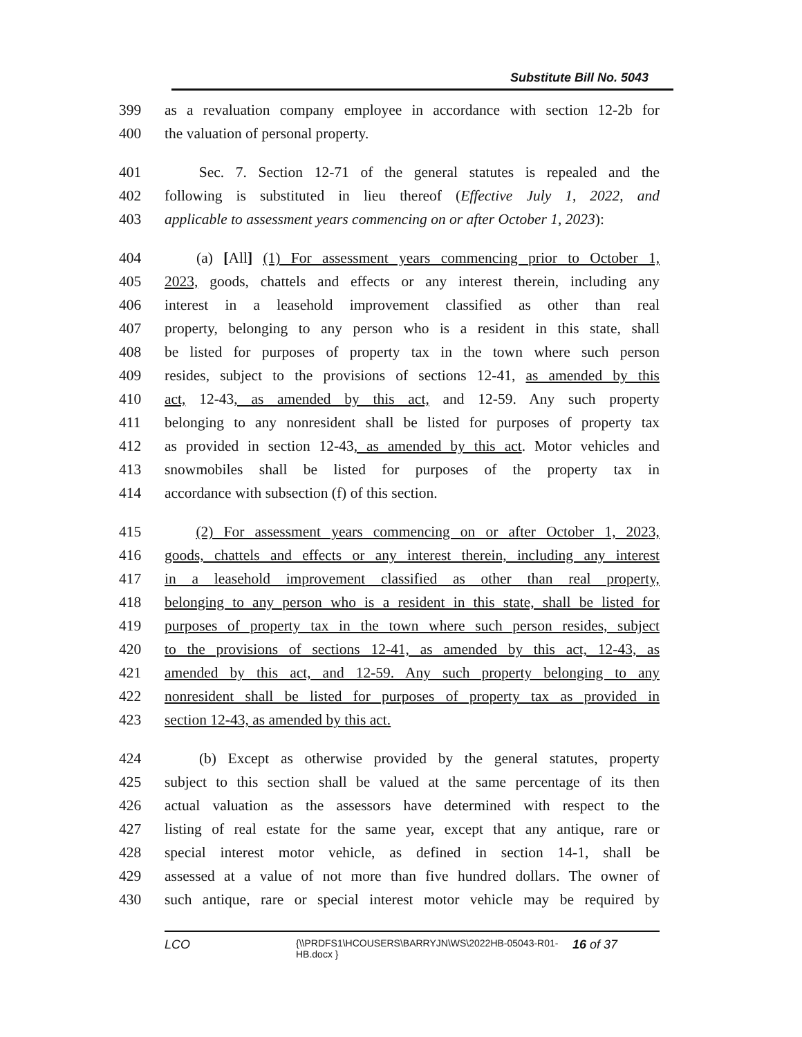Substitute Bill No. 5043
399 as a revaluation company employee in accordance with section 12-2b for
400 the valuation of personal property.
401 Sec. 7. Section 12-71 of the general statutes is repealed and the
402 following is substituted in lieu thereof (Effective July 1, 2022, and
403 applicable to assessment years commencing on or after October 1, 2023):
404 (a) [All] (1) For assessment years commencing prior to October 1,
405 2023, goods, chattels and effects or any interest therein, including any
406 interest in a leasehold improvement classified as other than real
407 property, belonging to any person who is a resident in this state, shall
408 be listed for purposes of property tax in the town where such person
409 resides, subject to the provisions of sections 12-41, as amended by this
410 act, 12-43, as amended by this act, and 12-59. Any such property
411 belonging to any nonresident shall be listed for purposes of property tax
412 as provided in section 12-43, as amended by this act. Motor vehicles and
413 snowmobiles shall be listed for purposes of the property tax in
414 accordance with subsection (f) of this section.
415 (2) For assessment years commencing on or after October 1, 2023,
416 goods, chattels and effects or any interest therein, including any interest
417 in a leasehold improvement classified as other than real property,
418 belonging to any person who is a resident in this state, shall be listed for
419 purposes of property tax in the town where such person resides, subject
420 to the provisions of sections 12-41, as amended by this act, 12-43, as
421 amended by this act, and 12-59. Any such property belonging to any
422 nonresident shall be listed for purposes of property tax as provided in
423 section 12-43, as amended by this act.
424 (b) Except as otherwise provided by the general statutes, property
425 subject to this section shall be valued at the same percentage of its then
426 actual valuation as the assessors have determined with respect to the
427 listing of real estate for the same year, except that any antique, rare or
428 special interest motor vehicle, as defined in section 14-1, shall be
429 assessed at a value of not more than five hundred dollars. The owner of
430 such antique, rare or special interest motor vehicle may be required by
LCO {\\PRDFS1\HCOUSERS\BARRYJN\WS\2022HB-05043-R01-HB.docx } 16 of 37